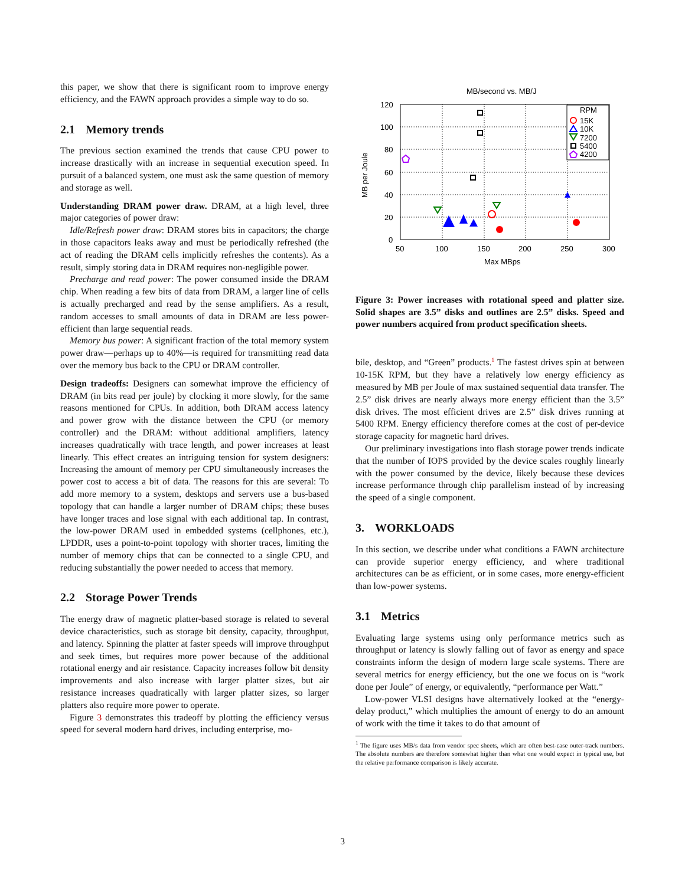this paper, we show that there is significant room to improve energy efficiency, and the FAWN approach provides a simple way to do so.
2.1 Memory trends
The previous section examined the trends that cause CPU power to increase drastically with an increase in sequential execution speed. In pursuit of a balanced system, one must ask the same question of memory and storage as well.
Understanding DRAM power draw. DRAM, at a high level, three major categories of power draw:
Idle/Refresh power draw: DRAM stores bits in capacitors; the charge in those capacitors leaks away and must be periodically refreshed (the act of reading the DRAM cells implicitly refreshes the contents). As a result, simply storing data in DRAM requires non-negligible power.
Precharge and read power: The power consumed inside the DRAM chip. When reading a few bits of data from DRAM, a larger line of cells is actually precharged and read by the sense amplifiers. As a result, random accesses to small amounts of data in DRAM are less power-efficient than large sequential reads.
Memory bus power: A significant fraction of the total memory system power draw—perhaps up to 40%—is required for transmitting read data over the memory bus back to the CPU or DRAM controller.
Design tradeoffs: Designers can somewhat improve the efficiency of DRAM (in bits read per joule) by clocking it more slowly, for the same reasons mentioned for CPUs. In addition, both DRAM access latency and power grow with the distance between the CPU (or memory controller) and the DRAM: without additional amplifiers, latency increases quadratically with trace length, and power increases at least linearly. This effect creates an intriguing tension for system designers: Increasing the amount of memory per CPU simultaneously increases the power cost to access a bit of data. The reasons for this are several: To add more memory to a system, desktops and servers use a bus-based topology that can handle a larger number of DRAM chips; these buses have longer traces and lose signal with each additional tap. In contrast, the low-power DRAM used in embedded systems (cellphones, etc.), LPDDR, uses a point-to-point topology with shorter traces, limiting the number of memory chips that can be connected to a single CPU, and reducing substantially the power needed to access that memory.
2.2 Storage Power Trends
The energy draw of magnetic platter-based storage is related to several device characteristics, such as storage bit density, capacity, throughput, and latency. Spinning the platter at faster speeds will improve throughput and seek times, but requires more power because of the additional rotational energy and air resistance. Capacity increases follow bit density improvements and also increase with larger platter sizes, but air resistance increases quadratically with larger platter sizes, so larger platters also require more power to operate.
Figure 3 demonstrates this tradeoff by plotting the efficiency versus speed for several modern hard drives, including enterprise, mo-
MB/second vs. MB/J
120
100
80
60
40
20
0
50
100
150
200
250
300
Max MBps
MB per Joule
RPM
15K
10K
7200
5400
4200
Figure 3: Power increases with rotational speed and platter size. Solid shapes are 3.5” disks and outlines are 2.5” disks. Speed and power numbers acquired from product specification sheets.
bile, desktop, and “Green” products.<sup>1</sup> The fastest drives spin at between 10-15K RPM, but they have a relatively low energy efficiency as measured by MB per Joule of max sustained sequential data transfer. The 2.5” disk drives are nearly always more energy efficient than the 3.5” disk drives. The most efficient drives are 2.5” disk drives running at 5400 RPM. Energy efficiency therefore comes at the cost of per-device storage capacity for magnetic hard drives.
Our preliminary investigations into flash storage power trends indicate that the number of IOPS provided by the device scales roughly linearly with the power consumed by the device, likely because these devices increase performance through chip parallelism instead of by increasing the speed of a single component.
3. WORKLOADS
In this section, we describe under what conditions a FAWN architecture can provide superior energy efficiency, and where traditional architectures can be as efficient, or in some cases, more energy-efficient than low-power systems.
3.1 Metrics
Evaluating large systems using only performance metrics such as throughput or latency is slowly falling out of favor as energy and space constraints inform the design of modern large scale systems. There are several metrics for energy efficiency, but the one we focus on is “work done per Joule” of energy, or equivalently, “performance per Watt.”
Low-power VLSI designs have alternatively looked at the “energy-delay product,” which multiplies the amount of energy to do an amount of work with the time it takes to do that amount of
<sup>1</sup> The figure uses MB/s data from vendor spec sheets, which are often best-case outer-track numbers. The absolute numbers are therefore somewhat higher than what one would expect in typical use, but the relative performance comparison is likely accurate.
3